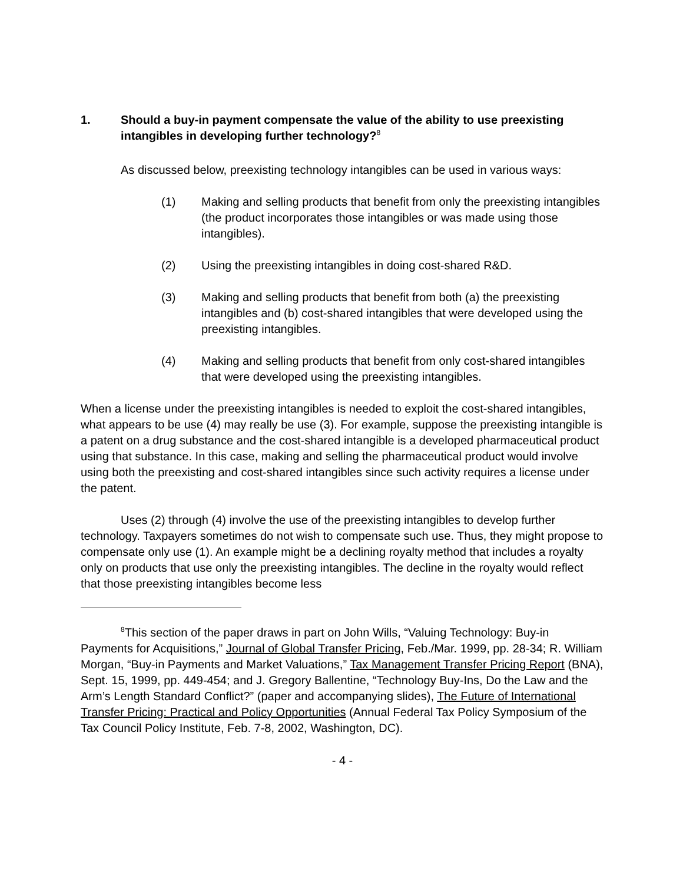1. Should a buy-in payment compensate the value of the ability to use preexisting intangibles in developing further technology?<sup>8</sup>
As discussed below, preexisting technology intangibles can be used in various ways:
(1) Making and selling products that benefit from only the preexisting intangibles (the product incorporates those intangibles or was made using those intangibles).
(2) Using the preexisting intangibles in doing cost-shared R&D.
(3) Making and selling products that benefit from both (a) the preexisting intangibles and (b) cost-shared intangibles that were developed using the preexisting intangibles.
(4) Making and selling products that benefit from only cost-shared intangibles that were developed using the preexisting intangibles.
When a license under the preexisting intangibles is needed to exploit the cost-shared intangibles, what appears to be use (4) may really be use (3). For example, suppose the preexisting intangible is a patent on a drug substance and the cost-shared intangible is a developed pharmaceutical product using that substance. In this case, making and selling the pharmaceutical product would involve using both the preexisting and cost-shared intangibles since such activity requires a license under the patent.
Uses (2) through (4) involve the use of the preexisting intangibles to develop further technology. Taxpayers sometimes do not wish to compensate such use. Thus, they might propose to compensate only use (1). An example might be a declining royalty method that includes a royalty only on products that use only the preexisting intangibles. The decline in the royalty would reflect that those preexisting intangibles become less
<sup>8</sup> This section of the paper draws in part on John Wills, “Valuing Technology: Buy-in Payments for Acquisitions,” Journal of Global Transfer Pricing, Feb./Mar. 1999, pp. 28-34; R. William Morgan, “Buy-in Payments and Market Valuations,” Tax Management Transfer Pricing Report (BNA), Sept. 15, 1999, pp. 449-454; and J. Gregory Ballentine, “Technology Buy-Ins, Do the Law and the Arm’s Length Standard Conflict?” (paper and accompanying slides), The Future of International Transfer Pricing: Practical and Policy Opportunities (Annual Federal Tax Policy Symposium of the Tax Council Policy Institute, Feb. 7-8, 2002, Washington, DC).
- 4 -